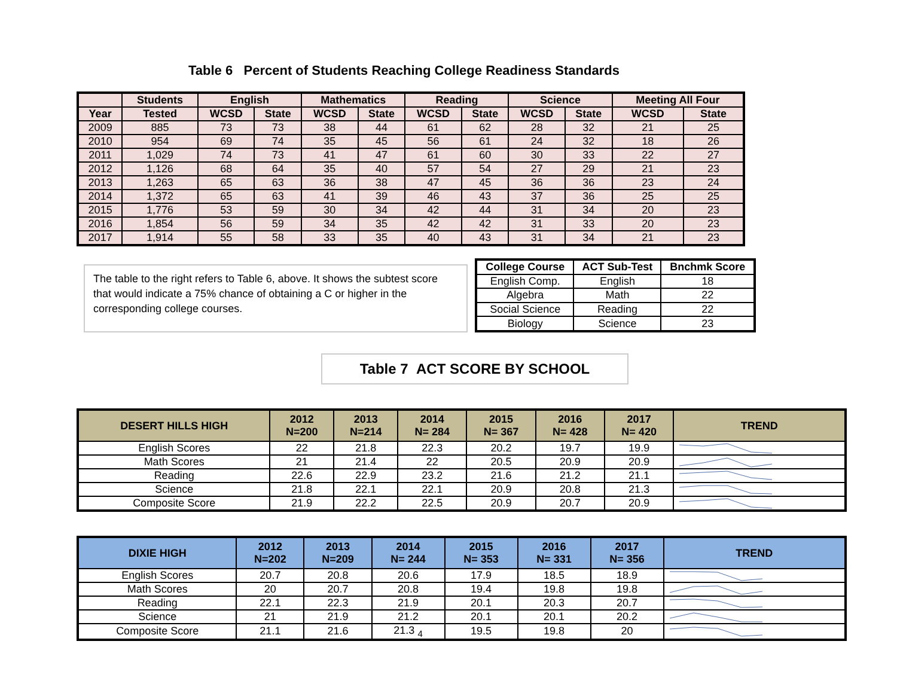Table 6 Percent of Students Reaching College Readiness Standards
| | Students | English | | Mathematics | | Reading | | Science | | Meeting All Four | |
| --- | --- | --- | --- | --- | --- | --- | --- | --- | --- | --- | --- |
| Year | Tested | WCSD | State | WCSD | State | WCSD | State | WCSD | State | WCSD | State |
| 2009 | 885 | 73 | 73 | 38 | 44 | 61 | 62 | 28 | 32 | 21 | 25 |
| 2010 | 954 | 69 | 74 | 35 | 45 | 56 | 61 | 24 | 32 | 18 | 26 |
| 2011 | 1,029 | 74 | 73 | 41 | 47 | 61 | 60 | 30 | 33 | 22 | 27 |
| 2012 | 1,126 | 68 | 64 | 35 | 40 | 57 | 54 | 27 | 29 | 21 | 23 |
| 2013 | 1,263 | 65 | 63 | 36 | 38 | 47 | 45 | 36 | 36 | 23 | 24 |
| 2014 | 1,372 | 65 | 63 | 41 | 39 | 46 | 43 | 37 | 36 | 25 | 25 |
| 2015 | 1,776 | 53 | 59 | 30 | 34 | 42 | 44 | 31 | 34 | 20 | 23 |
| 2016 | 1,854 | 56 | 59 | 34 | 35 | 42 | 42 | 31 | 33 | 20 | 23 |
| 2017 | 1,914 | 55 | 58 | 33 | 35 | 40 | 43 | 31 | 34 | 21 | 23 |
The table to the right refers to Table 6, above. It shows the subtest score that would indicate a 75% chance of obtaining a C or higher in the corresponding college courses.
| College Course | ACT Sub-Test | Bnchmk Score |
| --- | --- | --- |
| English Comp. | English | 18 |
| Algebra | Math | 22 |
| Social Science | Reading | 22 |
| Biology | Science | 23 |
Table 7 ACT SCORE BY SCHOOL
| DESERT HILLS HIGH | 2012 N=200 | 2013 N=214 | 2014 N= 284 | 2015 N= 367 | 2016 N= 428 | 2017 N= 420 | TREND |
| --- | --- | --- | --- | --- | --- | --- | --- |
| English Scores | 22 | 21.8 | 22.3 | 20.2 | 19.7 | 19.9 | |
| Math Scores | 21 | 21.4 | 22 | 20.5 | 20.9 | 20.9 | |
| Reading | 22.6 | 22.9 | 23.2 | 21.6 | 21.2 | 21.1 | |
| Science | 21.8 | 22.1 | 22.1 | 20.9 | 20.8 | 21.3 | |
| Composite Score | 21.9 | 22.2 | 22.5 | 20.9 | 20.7 | 20.9 | |
| DIXIE HIGH | 2012 N=202 | 2013 N=209 | 2014 N= 244 | 2015 N= 353 | 2016 N= 331 | 2017 N= 356 | TREND |
| --- | --- | --- | --- | --- | --- | --- | --- |
| English Scores | 20.7 | 20.8 | 20.6 | 17.9 | 18.5 | 18.9 | |
| Math Scores | 20 | 20.7 | 20.8 | 19.4 | 19.8 | 19.8 | |
| Reading | 22.1 | 22.3 | 21.9 | 20.1 | 20.3 | 20.7 | |
| Science | 21 | 21.9 | 21.2 | 20.1 | 20.1 | 20.2 | |
| Composite Score | 21.1 | 21.6 | 21.3 <sub>4</sub> | 19.5 | 19.8 | 20 | |